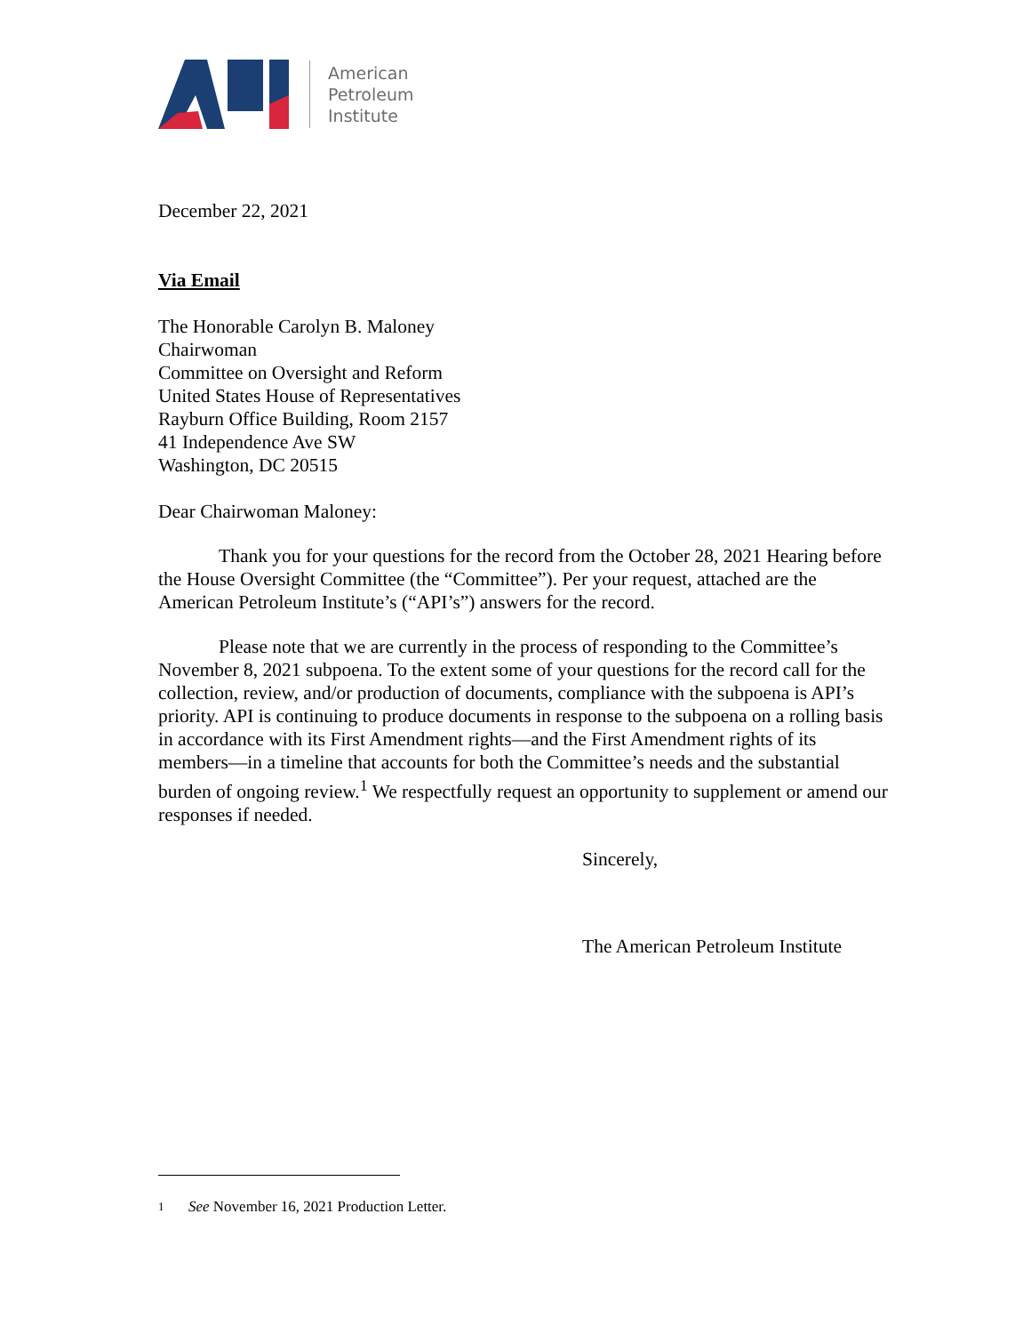American
Petroleum
Institute
December 22, 2021
Via Email
The Honorable Carolyn B. Maloney
Chairwoman
Committee on Oversight and Reform
United States House of Representatives
Rayburn Office Building, Room 2157
41 Independence Ave SW
Washington, DC 20515
Dear Chairwoman Maloney:
Thank you for your questions for the record from the October 28, 2021 Hearing before the House Oversight Committee (the “Committee”). Per your request, attached are the American Petroleum Institute’s (“API’s”) answers for the record.
Please note that we are currently in the process of responding to the Committee’s November 8, 2021 subpoena. To the extent some of your questions for the record call for the collection, review, and/or production of documents, compliance with the subpoena is API’s priority. API is continuing to produce documents in response to the subpoena on a rolling basis in accordance with its First Amendment rights—and the First Amendment rights of its members—in a timeline that accounts for both the Committee’s needs and the substantial burden of ongoing review.<sup>1</sup> We respectfully request an opportunity to supplement or amend our responses if needed.
Sincerely,
The American Petroleum Institute
<sup>1</sup> See November 16, 2021 Production Letter.